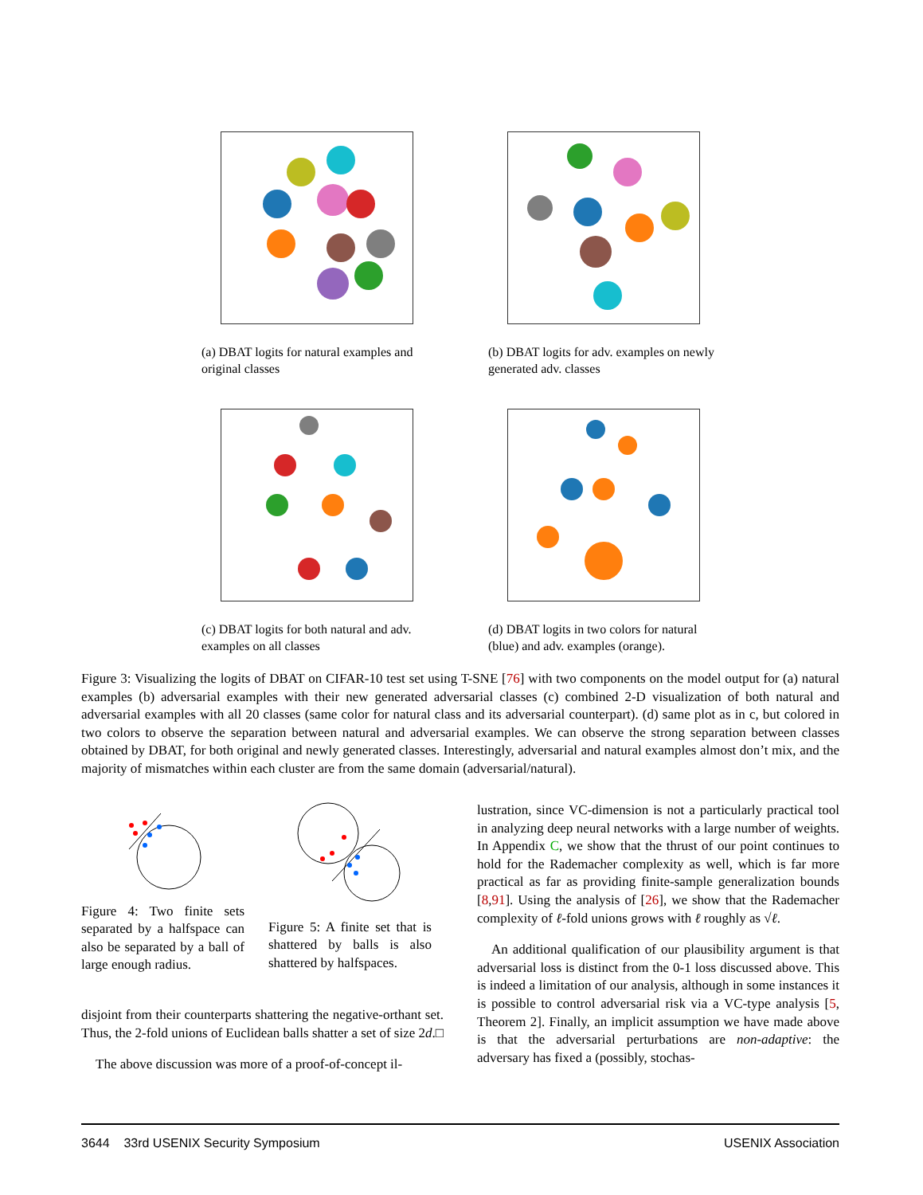(a) DBAT logits for natural examples and original classes
(b) DBAT logits for adv. examples on newly generated adv. classes
(c) DBAT logits for both natural and adv. examples on all classes
(d) DBAT logits in two colors for natural (blue) and adv. examples (orange).
Figure 3: Visualizing the logits of DBAT on CIFAR-10 test set using T-SNE [76] with two components on the model output for (a) natural examples (b) adversarial examples with their new generated adversarial classes (c) combined 2-D visualization of both natural and adversarial examples with all 20 classes (same color for natural class and its adversarial counterpart). (d) same plot as in c, but colored in two colors to observe the separation between natural and adversarial examples. We can observe the strong separation between classes obtained by DBAT, for both original and newly generated classes. Interestingly, adversarial and natural examples almost don’t mix, and the majority of mismatches within each cluster are from the same domain (adversarial/natural).
Figure 4: Two finite sets separated by a halfspace can also be separated by a ball of large enough radius.
Figure 5: A finite set that is shattered by balls is also shattered by halfspaces.
disjoint from their counterparts shattering the negative-orthant set. Thus, the 2-fold unions of Euclidean balls shatter a set of size 2d. □
The above discussion was more of a proof-of-concept il-
lustration, since VC-dimension is not a particularly practical tool in analyzing deep neural networks with a large number of weights. In Appendix C, we show that the thrust of our point continues to hold for the Rademacher complexity as well, which is far more practical as far as providing finite-sample generalization bounds [8,91]. Using the analysis of [26], we show that the Rademacher complexity of ℓ-fold unions grows with ℓ roughly as √ℓ.
An additional qualification of our plausibility argument is that adversarial loss is distinct from the 0-1 loss discussed above. This is indeed a limitation of our analysis, although in some instances it is possible to control adversarial risk via a VC-type analysis [5, Theorem 2]. Finally, an implicit assumption we have made above is that the adversarial perturbations are non-adaptive: the adversary has fixed a (possibly, stochas-
3644 33rd USENIX Security Symposium USENIX Association